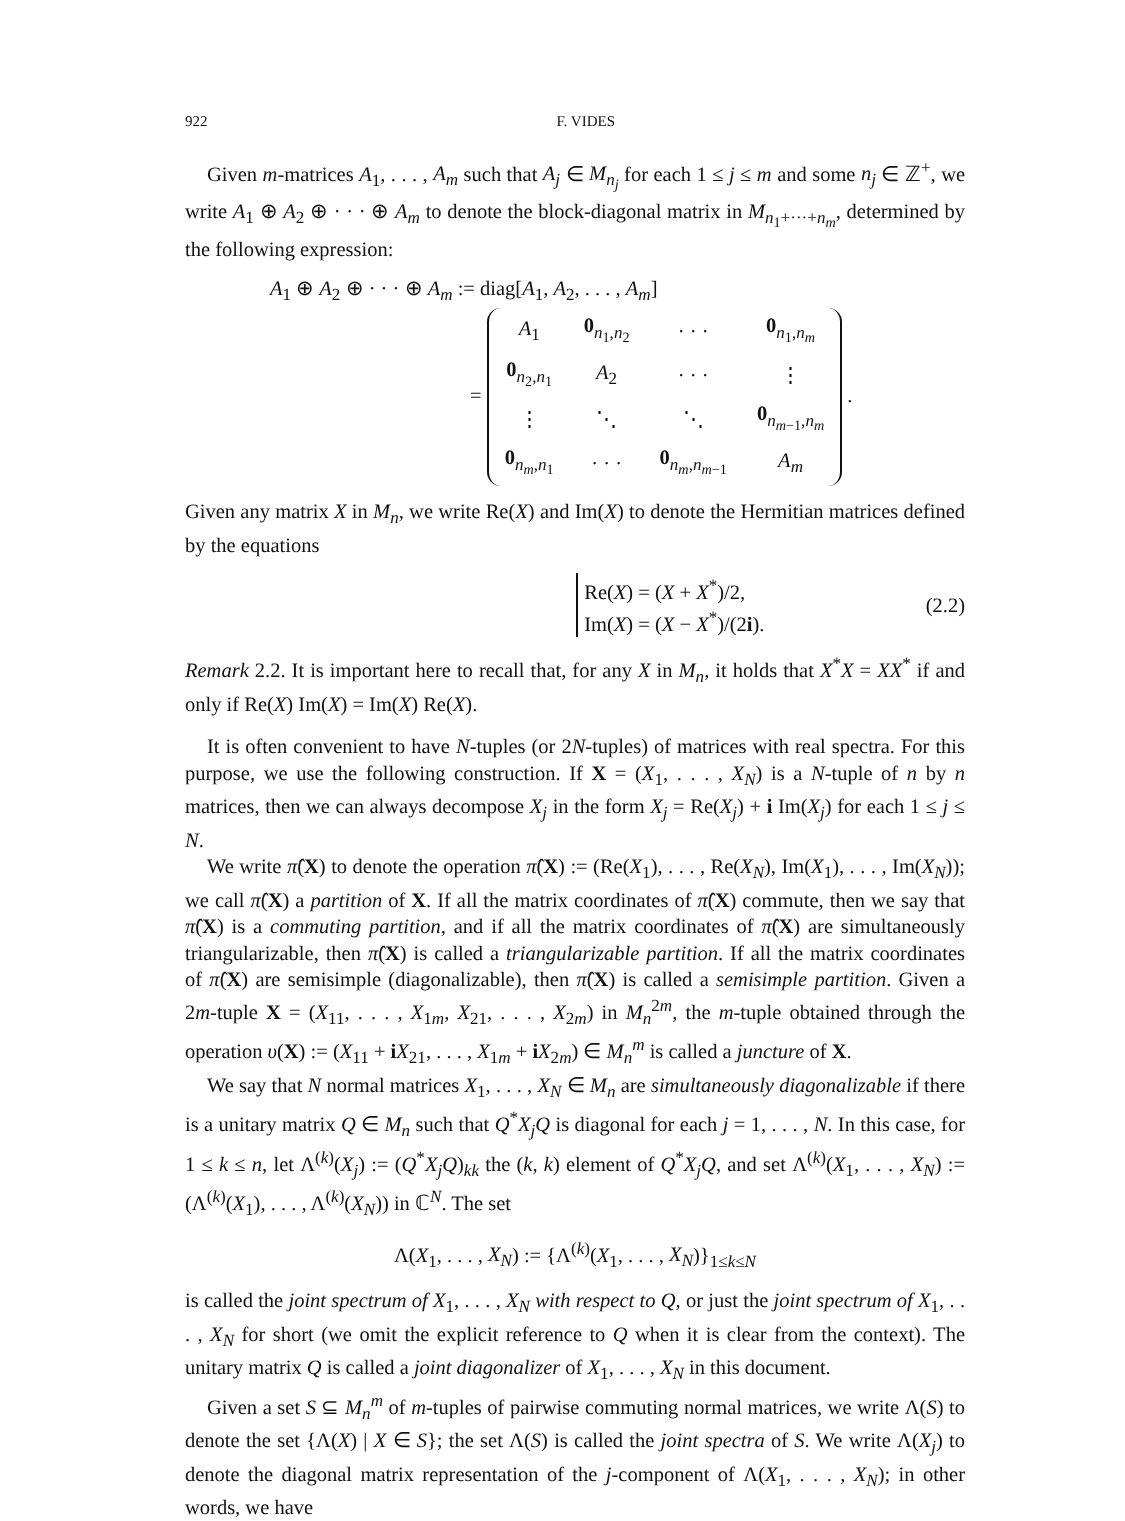922 F. VIDES
Given m-matrices A<sub>1</sub>, . . . , A<sub>m</sub> such that A<sub>j</sub> ∈ M<sub>n<sub>j</sub></sub> for each 1 ≤ j ≤ m and some n<sub>j</sub> ∈ ℤ<sup>+</sup>, we write A<sub>1</sub> ⊕ A<sub>2</sub> ⊕ · · · ⊕ A<sub>m</sub> to denote the block-diagonal matrix in M<sub>n<sub>1</sub>+···+n<sub>m</sub></sub>, determined by the following expression:
A<sub>1</sub> ⊕ A<sub>2</sub> ⊕ · · · ⊕ A<sub>m</sub> := diag[A<sub>1</sub>, A<sub>2</sub>, . . . , A<sub>m</sub>]
=
| A<sub>1</sub> | 0<sub>n<sub>1</sub>,n<sub>2</sub></sub> | · · · | 0<sub>n<sub>1</sub>,n<sub>m</sub></sub> |
| 0<sub>n<sub>2</sub>,n<sub>1</sub></sub> | A<sub>2</sub> | · · · | ⋮ |
| ⋮ | ⋱ | ⋱ | 0<sub>n<sub>m−1</sub>,n<sub>m</sub></sub> |
| 0<sub>n<sub>m</sub>,n<sub>1</sub></sub> | · · · | 0<sub>n<sub>m</sub>,n<sub>m−1</sub></sub> | A<sub>m</sub> |
.
Given any matrix X in M<sub>n</sub>, we write Re(X) and Im(X) to denote the Hermitian matrices defined by the equations
Re(X) = (X + X<sup>*</sup>)/2,
Im(X) = (X − X<sup>*</sup>)/(2i). (2.2)
Remark 2.2. It is important here to recall that, for any X in M<sub>n</sub>, it holds that X<sup>*</sup>X = XX<sup>*</sup> if and only if Re(X) Im(X) = Im(X) Re(X).
It is often convenient to have N-tuples (or 2N-tuples) of matrices with real spectra. For this purpose, we use the following construction. If X = (X<sub>1</sub>, . . . , X<sub>N</sub>) is a N-tuple of n by n matrices, then we can always decompose X<sub>j</sub> in the form X<sub>j</sub> = Re(X<sub>j</sub>) + i Im(X<sub>j</sub>) for each 1 ≤ j ≤ N.
We write π̂(X) to denote the operation π̂(X) := (Re(X<sub>1</sub>), . . . , Re(X<sub>N</sub>), Im(X<sub>1</sub>), . . . , Im(X<sub>N</sub>)); we call π̂(X) a partition of X. If all the matrix coordinates of π̂(X) commute, then we say that π̂(X) is a commuting partition, and if all the matrix coordinates of π̂(X) are simultaneously triangularizable, then π̂(X) is called a triangularizable partition. If all the matrix coordinates of π̂(X) are semisimple (diagonalizable), then π̂(X) is called a semisimple partition. Given a 2m-tuple X = (X<sub>11</sub>, . . . , X<sub>1m</sub>, X<sub>21</sub>, . . . , X<sub>2m</sub>) in M<sub>n</sub><sup>2m</sup>, the m-tuple obtained through the operation υ(X) := (X<sub>11</sub> + iX<sub>21</sub>, . . . , X<sub>1m</sub> + iX<sub>2m</sub>) ∈ M<sub>n</sub><sup>m</sup> is called a juncture of X.
We say that N normal matrices X<sub>1</sub>, . . . , X<sub>N</sub> ∈ M<sub>n</sub> are simultaneously diagonalizable if there is a unitary matrix Q ∈ M<sub>n</sub> such that Q<sup>*</sup>X<sub>j</sub>Q is diagonal for each j = 1, . . . , N. In this case, for 1 ≤ k ≤ n, let Λ<sup>(k)</sup>(X<sub>j</sub>) := (Q<sup>*</sup>X<sub>j</sub>Q)<sub>kk</sub> the (k, k) element of Q<sup>*</sup>X<sub>j</sub>Q, and set Λ<sup>(k)</sup>(X<sub>1</sub>, . . . , X<sub>N</sub>) := (Λ<sup>(k)</sup>(X<sub>1</sub>), . . . , Λ<sup>(k)</sup>(X<sub>N</sub>)) in ℂ<sup>N</sup>. The set
Λ(X<sub>1</sub>, . . . , X<sub>N</sub>) := {Λ<sup>(k)</sup>(X<sub>1</sub>, . . . , X<sub>N</sub>)}<sub>1≤k≤N</sub>
is called the joint spectrum of X<sub>1</sub>, . . . , X<sub>N</sub> with respect to Q, or just the joint spectrum of X<sub>1</sub>, . . . , X<sub>N</sub> for short (we omit the explicit reference to Q when it is clear from the context). The unitary matrix Q is called a joint diagonalizer of X<sub>1</sub>, . . . , X<sub>N</sub> in this document.
Given a set S ⊆ M<sub>n</sub><sup>m</sup> of m-tuples of pairwise commuting normal matrices, we write Λ(S) to denote the set {Λ(X) | X ∈ S}; the set Λ(S) is called the joint spectra of S. We write Λ(X<sub>j</sub>) to denote the diagonal matrix representation of the j-component of Λ(X<sub>1</sub>, . . . , X<sub>N</sub>); in other words, we have